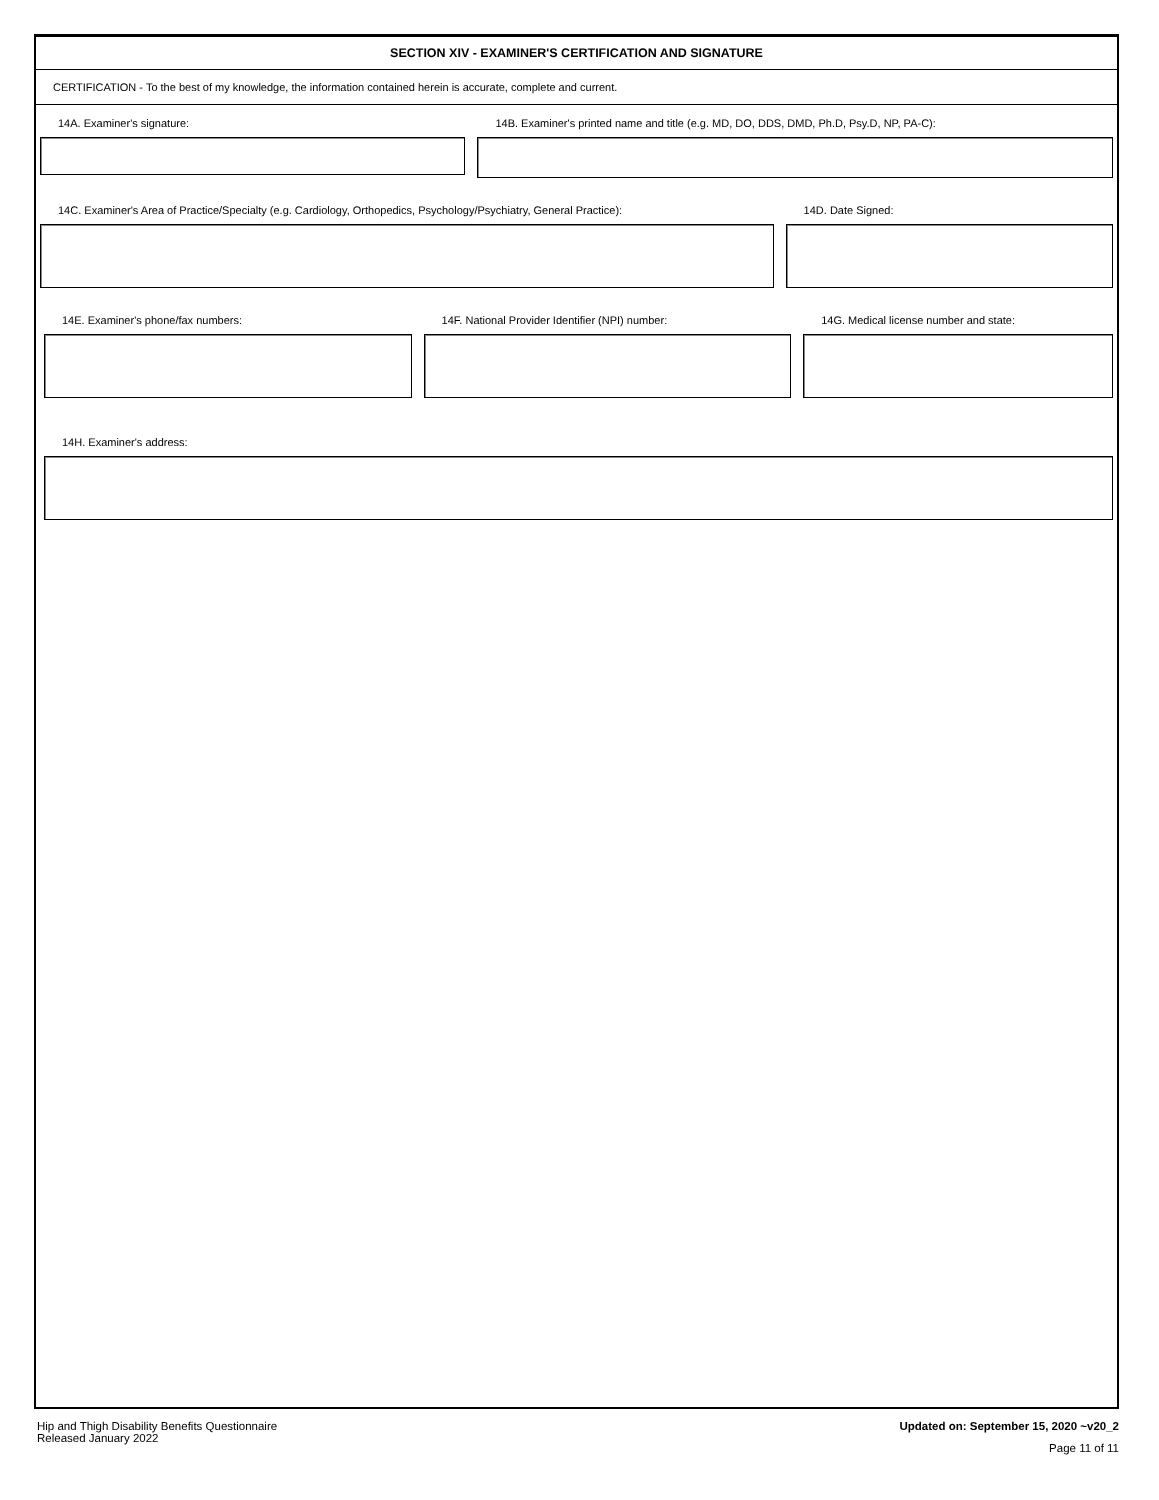SECTION XIV - EXAMINER'S CERTIFICATION AND SIGNATURE
CERTIFICATION - To the best of my knowledge, the information contained herein is accurate, complete and current.
14A. Examiner's signature: 14B. Examiner's printed name and title (e.g. MD, DO, DDS, DMD, Ph.D, Psy.D, NP, PA-C):
14C. Examiner's Area of Practice/Specialty (e.g. Cardiology, Orthopedics, Psychology/Psychiatry, General Practice):
14D. Date Signed:
14E. Examiner's phone/fax numbers: 14F. National Provider Identifier (NPI) number: 14G. Medical license number and state:
14H. Examiner's address:
Hip and Thigh Disability Benefits Questionnaire
Released January 2022
Updated on: September 15, 2020 ~v20_2
Page 11 of 11